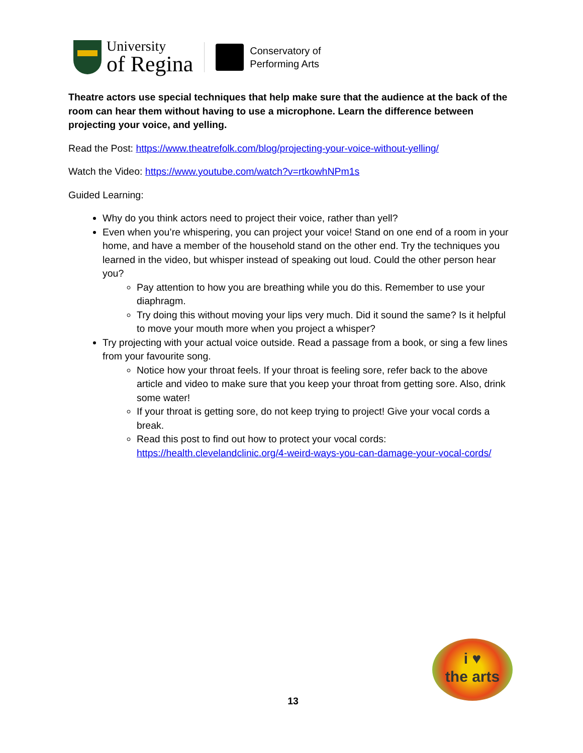University
of Regina
Conservatory of
Performing Arts
Theatre actors use special techniques that help make sure that the audience at the back of the room can hear them without having to use a microphone. Learn the difference between projecting your voice, and yelling.
Read the Post: https://www.theatrefolk.com/blog/projecting-your-voice-without-yelling/
Watch the Video: https://www.youtube.com/watch?v=rtkowhNPm1s
Guided Learning:
Why do you think actors need to project their voice, rather than yell?
Even when you’re whispering, you can project your voice! Stand on one end of a room in your home, and have a member of the household stand on the other end. Try the techniques you learned in the video, but whisper instead of speaking out loud. Could the other person hear you?
Pay attention to how you are breathing while you do this. Remember to use your diaphragm.
Try doing this without moving your lips very much. Did it sound the same? Is it helpful to move your mouth more when you project a whisper?
Try projecting with your actual voice outside. Read a passage from a book, or sing a few lines from your favourite song.
Notice how your throat feels. If your throat is feeling sore, refer back to the above article and video to make sure that you keep your throat from getting sore. Also, drink some water!
If your throat is getting sore, do not keep trying to project! Give your vocal cords a break.
Read this post to find out how to protect your vocal cords: https://health.clevelandclinic.org/4-weird-ways-you-can-damage-your-vocal-cords/
i ♥
the arts
13